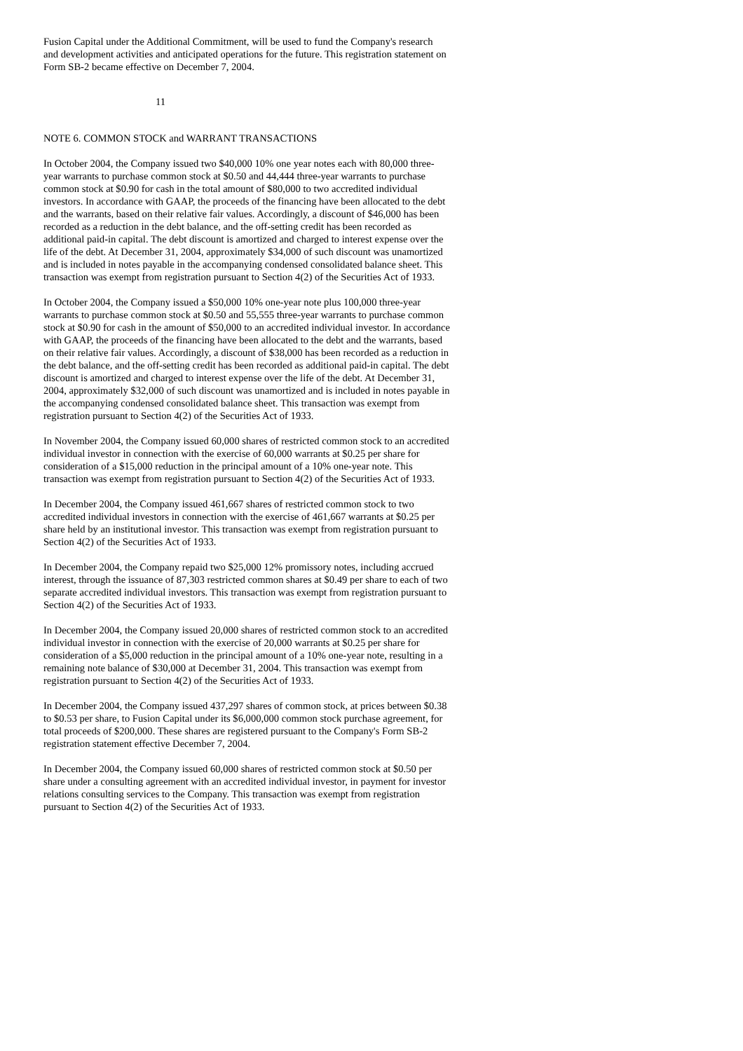Fusion Capital under the Additional Commitment, will be used to fund the Company's research and development activities and anticipated operations for the future. This registration statement on Form SB-2 became effective on December 7, 2004.
11
NOTE 6. COMMON STOCK and WARRANT TRANSACTIONS
In October 2004, the Company issued two $40,000 10% one year notes each with 80,000 three-year warrants to purchase common stock at $0.50 and 44,444 three-year warrants to purchase common stock at $0.90 for cash in the total amount of $80,000 to two accredited individual investors. In accordance with GAAP, the proceeds of the financing have been allocated to the debt and the warrants, based on their relative fair values. Accordingly, a discount of $46,000 has been recorded as a reduction in the debt balance, and the off-setting credit has been recorded as additional paid-in capital. The debt discount is amortized and charged to interest expense over the life of the debt. At December 31, 2004, approximately $34,000 of such discount was unamortized and is included in notes payable in the accompanying condensed consolidated balance sheet. This transaction was exempt from registration pursuant to Section 4(2) of the Securities Act of 1933.
In October 2004, the Company issued a $50,000 10% one-year note plus 100,000 three-year warrants to purchase common stock at $0.50 and 55,555 three-year warrants to purchase common stock at $0.90 for cash in the amount of $50,000 to an accredited individual investor. In accordance with GAAP, the proceeds of the financing have been allocated to the debt and the warrants, based on their relative fair values. Accordingly, a discount of $38,000 has been recorded as a reduction in the debt balance, and the off-setting credit has been recorded as additional paid-in capital. The debt discount is amortized and charged to interest expense over the life of the debt. At December 31, 2004, approximately $32,000 of such discount was unamortized and is included in notes payable in the accompanying condensed consolidated balance sheet. This transaction was exempt from registration pursuant to Section 4(2) of the Securities Act of 1933.
In November 2004, the Company issued 60,000 shares of restricted common stock to an accredited individual investor in connection with the exercise of 60,000 warrants at $0.25 per share for consideration of a $15,000 reduction in the principal amount of a 10% one-year note. This transaction was exempt from registration pursuant to Section 4(2) of the Securities Act of 1933.
In December 2004, the Company issued 461,667 shares of restricted common stock to two accredited individual investors in connection with the exercise of 461,667 warrants at $0.25 per share held by an institutional investor. This transaction was exempt from registration pursuant to Section 4(2) of the Securities Act of 1933.
In December 2004, the Company repaid two $25,000 12% promissory notes, including accrued interest, through the issuance of 87,303 restricted common shares at $0.49 per share to each of two separate accredited individual investors. This transaction was exempt from registration pursuant to Section 4(2) of the Securities Act of 1933.
In December 2004, the Company issued 20,000 shares of restricted common stock to an accredited individual investor in connection with the exercise of 20,000 warrants at $0.25 per share for consideration of a $5,000 reduction in the principal amount of a 10% one-year note, resulting in a remaining note balance of $30,000 at December 31, 2004. This transaction was exempt from registration pursuant to Section 4(2) of the Securities Act of 1933.
In December 2004, the Company issued 437,297 shares of common stock, at prices between $0.38 to $0.53 per share, to Fusion Capital under its $6,000,000 common stock purchase agreement, for total proceeds of $200,000. These shares are registered pursuant to the Company's Form SB-2 registration statement effective December 7, 2004.
In December 2004, the Company issued 60,000 shares of restricted common stock at $0.50 per share under a consulting agreement with an accredited individual investor, in payment for investor relations consulting services to the Company. This transaction was exempt from registration pursuant to Section 4(2) of the Securities Act of 1933.